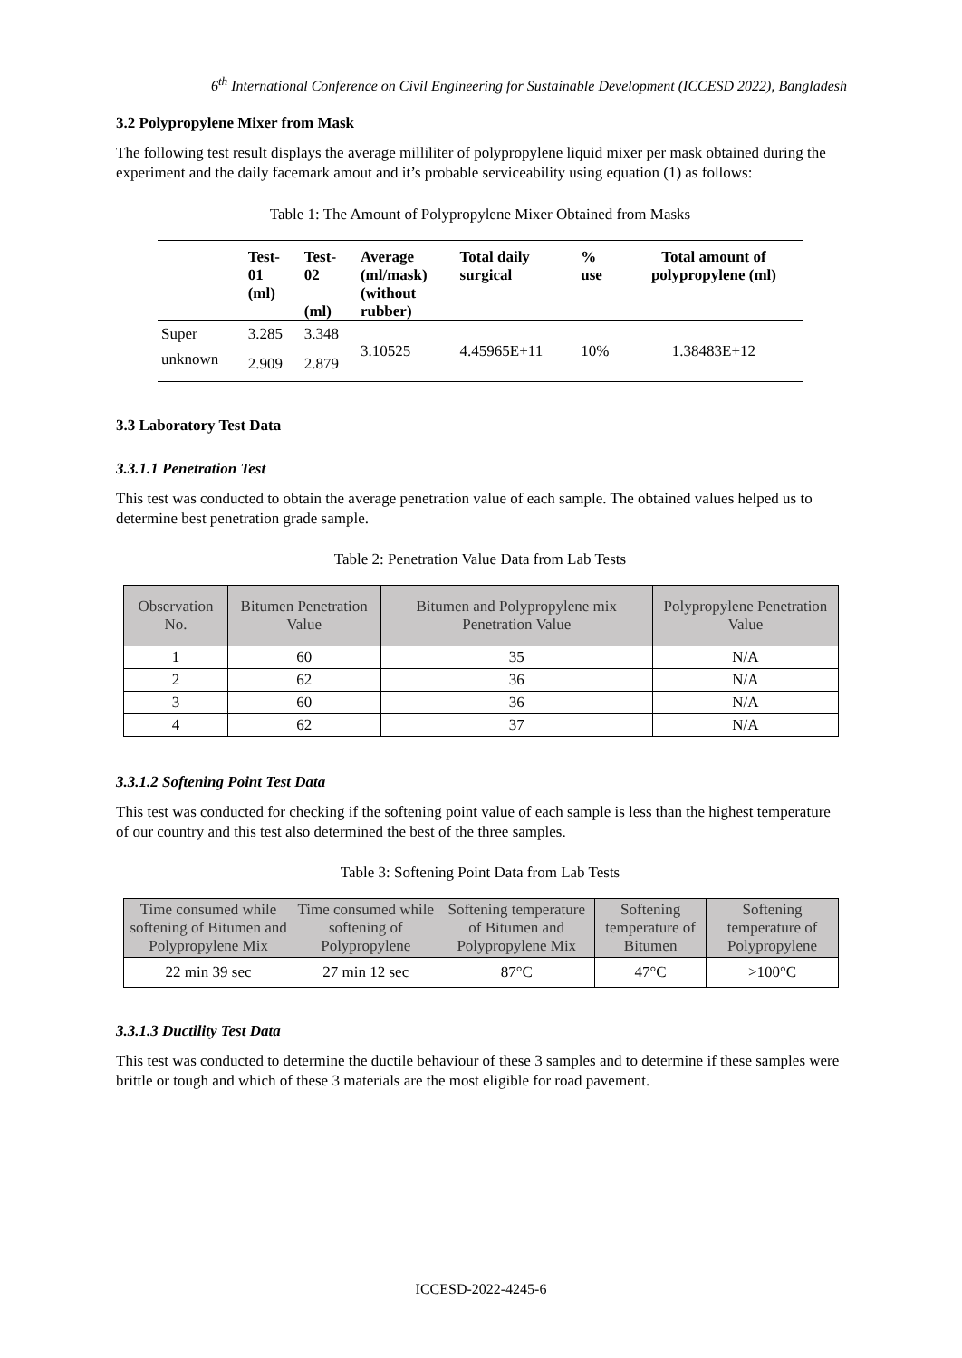6<sup>th</sup> International Conference on Civil Engineering for Sustainable Development (ICCESD 2022), Bangladesh
3.2 Polypropylene Mixer from Mask
The following test result displays the average milliliter of polypropylene liquid mixer per mask obtained during the experiment and the daily facemark amout and it’s probable serviceability using equation (1) as follows:
Table 1: The Amount of Polypropylene Mixer Obtained from Masks
| | Test- 01 (ml) | Test- 02 (ml) | Average (ml/mask) (without rubber) | Total daily surgical | % use | Total amount of polypropylene (ml) |
| --- | --- | --- | --- | --- | --- | --- |
| Super | 3.285 | 3.348 | 3.10525 | 4.45965E+11 | 10% | 1.38483E+12 |
| unknown | 2.909 | 2.879 | | | | |
3.3 Laboratory Test Data
3.3.1.1 Penetration Test
This test was conducted to obtain the average penetration value of each sample. The obtained values helped us to determine best penetration grade sample.
Table 2: Penetration Value Data from Lab Tests
| Observation No. | Bitumen Penetration Value | Bitumen and Polypropylene mix Penetration Value | Polypropylene Penetration Value |
| --- | --- | --- | --- |
| 1 | 60 | 35 | N/A |
| 2 | 62 | 36 | N/A |
| 3 | 60 | 36 | N/A |
| 4 | 62 | 37 | N/A |
3.3.1.2 Softening Point Test Data
This test was conducted for checking if the softening point value of each sample is less than the highest temperature of our country and this test also determined the best of the three samples.
Table 3: Softening Point Data from Lab Tests
| Time consumed while softening of Bitumen and Polypropylene Mix | Time consumed while softening of Polypropylene | Softening temperature of Bitumen and Polypropylene Mix | Softening temperature of Bitumen | Softening temperature of Polypropylene |
| --- | --- | --- | --- | --- |
| 22 min 39 sec | 27 min 12 sec | 87°C | 47°C | >100°C |
3.3.1.3 Ductility Test Data
This test was conducted to determine the ductile behaviour of these 3 samples and to determine if these samples were brittle or tough and which of these 3 materials are the most eligible for road pavement.
ICCESD-2022-4245-6